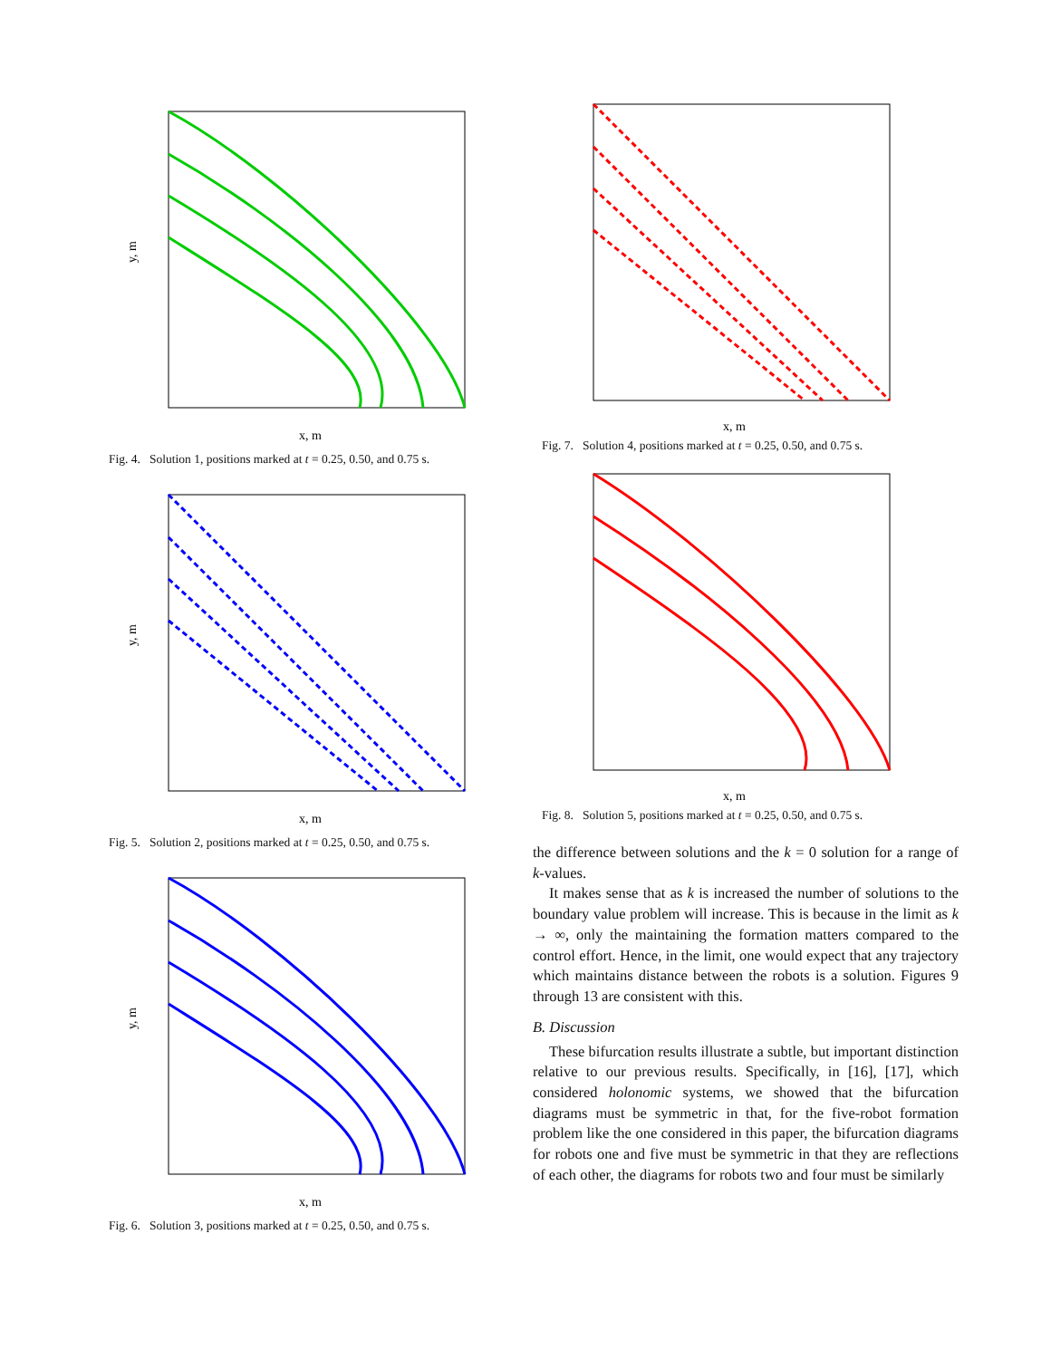y, m
x, m
Fig. 4. Solution 1, positions marked at t = 0.25, 0.50, and 0.75 s.
y, m
x, m
Fig. 5. Solution 2, positions marked at t = 0.25, 0.50, and 0.75 s.
y, m
x, m
Fig. 6. Solution 3, positions marked at t = 0.25, 0.50, and 0.75 s.
x, m
Fig. 7. Solution 4, positions marked at t = 0.25, 0.50, and 0.75 s.
x, m
Fig. 8. Solution 5, positions marked at t = 0.25, 0.50, and 0.75 s.
the difference between solutions and the k = 0 solution for a range of k-values.
It makes sense that as k is increased the number of solutions to the boundary value problem will increase. This is because in the limit as k → ∞, only the maintaining the formation matters compared to the control effort. Hence, in the limit, one would expect that any trajectory which maintains distance between the robots is a solution. Figures 9 through 13 are consistent with this.
B. Discussion
These bifurcation results illustrate a subtle, but important distinction relative to our previous results. Specifically, in [16], [17], which considered holonomic systems, we showed that the bifurcation diagrams must be symmetric in that, for the five-robot formation problem like the one considered in this paper, the bifurcation diagrams for robots one and five must be symmetric in that they are reflections of each other, the diagrams for robots two and four must be similarly